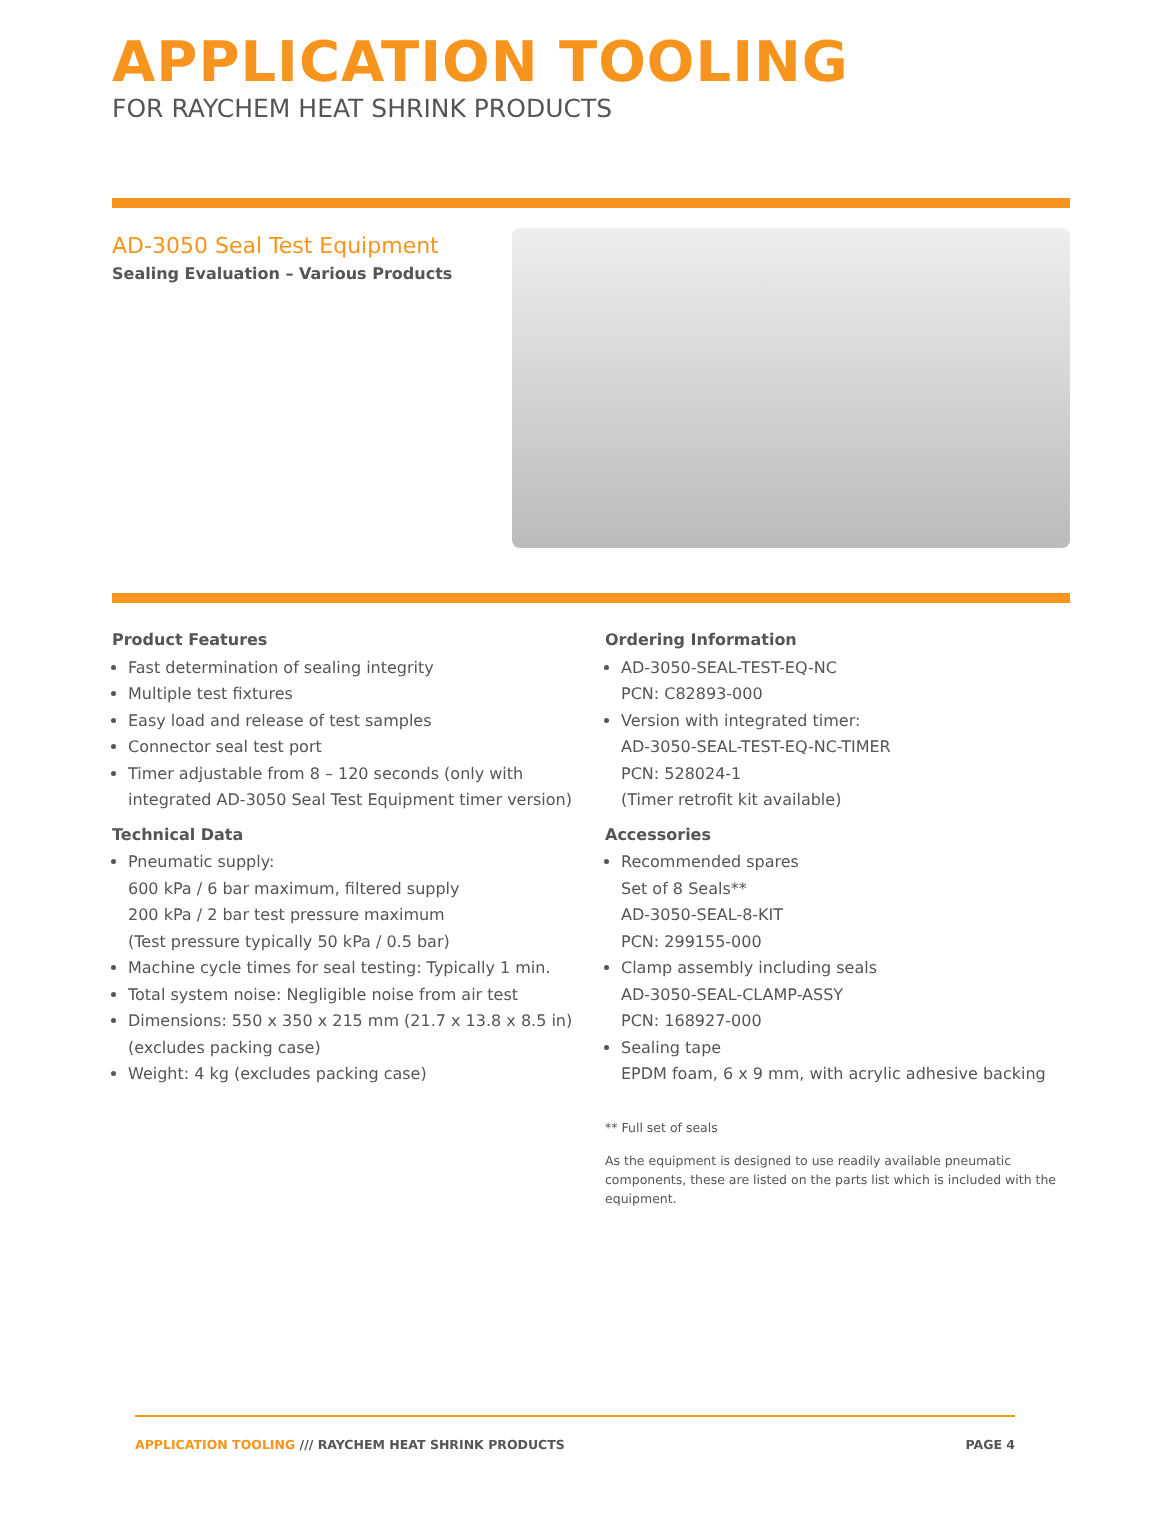APPLICATION TOOLING
FOR RAYCHEM HEAT SHRINK PRODUCTS
AD-3050 Seal Test Equipment
Sealing Evaluation – Various Products
Product Features
Fast determination of sealing integrity
Multiple test fixtures
Easy load and release of test samples
Connector seal test port
Timer adjustable from 8 – 120 seconds (only with integrated AD-3050 Seal Test Equipment timer version)
Technical Data
Pneumatic supply:
600 kPa / 6 bar maximum, filtered supply
200 kPa / 2 bar test pressure maximum
(Test pressure typically 50 kPa / 0.5 bar)
Machine cycle times for seal testing: Typically 1 min.
Total system noise: Negligible noise from air test
Dimensions: 550 x 350 x 215 mm (21.7 x 13.8 x 8.5 in) (excludes packing case)
Weight: 4 kg (excludes packing case)
Ordering Information
AD-3050-SEAL-TEST-EQ-NC
PCN: C82893-000
Version with integrated timer:
AD-3050-SEAL-TEST-EQ-NC-TIMER
PCN: 528024-1
(Timer retrofit kit available)
Accessories
Recommended spares
Set of 8 Seals**
AD-3050-SEAL-8-KIT
PCN: 299155-000
Clamp assembly including seals
AD-3050-SEAL-CLAMP-ASSY
PCN: 168927-000
Sealing tape
EPDM foam, 6 x 9 mm, with acrylic adhesive backing
** Full set of seals
As the equipment is designed to use readily available pneumatic components, these are listed on the parts list which is included with the equipment.
APPLICATION TOOLING /// RAYCHEM HEAT SHRINK PRODUCTS PAGE 4